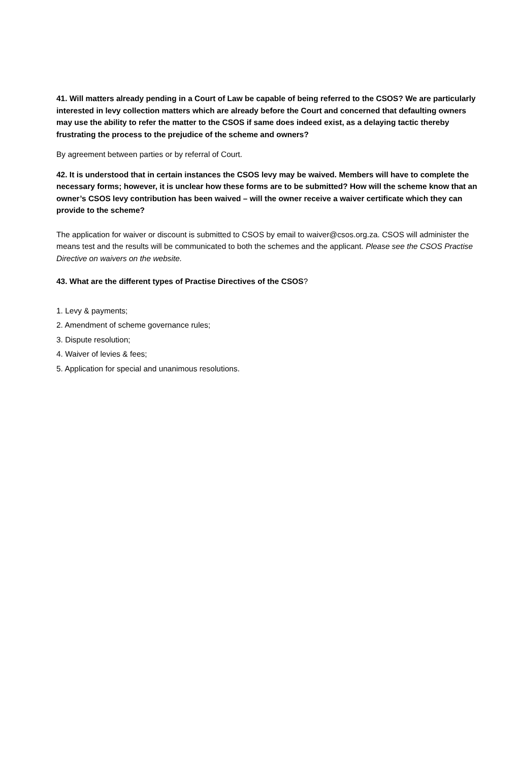41. Will matters already pending in a Court of Law be capable of being referred to the CSOS? We are particularly interested in levy collection matters which are already before the Court and concerned that defaulting owners may use the ability to refer the matter to the CSOS if same does indeed exist, as a delaying tactic thereby frustrating the process to the prejudice of the scheme and owners?
By agreement between parties or by referral of Court.
42. It is understood that in certain instances the CSOS levy may be waived. Members will have to complete the necessary forms; however, it is unclear how these forms are to be submitted? How will the scheme know that an owner’s CSOS levy contribution has been waived – will the owner receive a waiver certificate which they can provide to the scheme?
The application for waiver or discount is submitted to CSOS by email to waiver@csos.org.za. CSOS will administer the means test and the results will be communicated to both the schemes and the applicant. Please see the CSOS Practise Directive on waivers on the website.
43. What are the different types of Practise Directives of the CSOS?
1. Levy & payments;
2. Amendment of scheme governance rules;
3. Dispute resolution;
4. Waiver of levies & fees;
5. Application for special and unanimous resolutions.